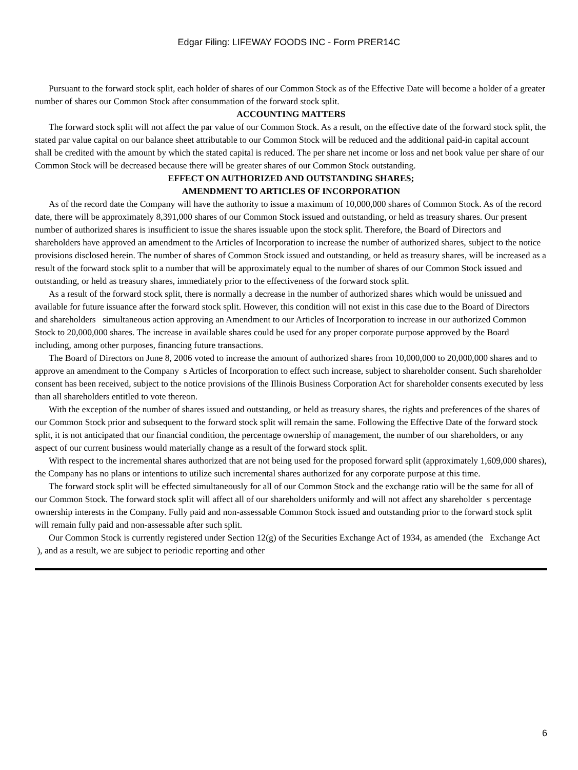Edgar Filing: LIFEWAY FOODS INC - Form PRER14C
Pursuant to the forward stock split, each holder of shares of our Common Stock as of the Effective Date will become a holder of a greater number of shares our Common Stock after consummation of the forward stock split.
ACCOUNTING MATTERS
The forward stock split will not affect the par value of our Common Stock. As a result, on the effective date of the forward stock split, the stated par value capital on our balance sheet attributable to our Common Stock will be reduced and the additional paid-in capital account shall be credited with the amount by which the stated capital is reduced. The per share net income or loss and net book value per share of our Common Stock will be decreased because there will be greater shares of our Common Stock outstanding.
EFFECT ON AUTHORIZED AND OUTSTANDING SHARES;
AMENDMENT TO ARTICLES OF INCORPORATION
As of the record date the Company will have the authority to issue a maximum of 10,000,000 shares of Common Stock. As of the record date, there will be approximately 8,391,000 shares of our Common Stock issued and outstanding, or held as treasury shares. Our present number of authorized shares is insufficient to issue the shares issuable upon the stock split. Therefore, the Board of Directors and shareholders have approved an amendment to the Articles of Incorporation to increase the number of authorized shares, subject to the notice provisions disclosed herein. The number of shares of Common Stock issued and outstanding, or held as treasury shares, will be increased as a result of the forward stock split to a number that will be approximately equal to the number of shares of our Common Stock issued and outstanding, or held as treasury shares, immediately prior to the effectiveness of the forward stock split.
As a result of the forward stock split, there is normally a decrease in the number of authorized shares which would be unissued and available for future issuance after the forward stock split. However, this condition will not exist in this case due to the Board of Directors and shareholders simultaneous action approving an Amendment to our Articles of Incorporation to increase in our authorized Common Stock to 20,000,000 shares. The increase in available shares could be used for any proper corporate purpose approved by the Board including, among other purposes, financing future transactions.
The Board of Directors on June 8, 2006 voted to increase the amount of authorized shares from 10,000,000 to 20,000,000 shares and to approve an amendment to the Company s Articles of Incorporation to effect such increase, subject to shareholder consent. Such shareholder consent has been received, subject to the notice provisions of the Illinois Business Corporation Act for shareholder consents executed by less than all shareholders entitled to vote thereon.
With the exception of the number of shares issued and outstanding, or held as treasury shares, the rights and preferences of the shares of our Common Stock prior and subsequent to the forward stock split will remain the same. Following the Effective Date of the forward stock split, it is not anticipated that our financial condition, the percentage ownership of management, the number of our shareholders, or any aspect of our current business would materially change as a result of the forward stock split.
With respect to the incremental shares authorized that are not being used for the proposed forward split (approximately 1,609,000 shares), the Company has no plans or intentions to utilize such incremental shares authorized for any corporate purpose at this time.
The forward stock split will be effected simultaneously for all of our Common Stock and the exchange ratio will be the same for all of our Common Stock. The forward stock split will affect all of our shareholders uniformly and will not affect any shareholder s percentage ownership interests in the Company. Fully paid and non-assessable Common Stock issued and outstanding prior to the forward stock split will remain fully paid and non-assessable after such split.
Our Common Stock is currently registered under Section 12(g) of the Securities Exchange Act of 1934, as amended (the Exchange Act ), and as a result, we are subject to periodic reporting and other
6